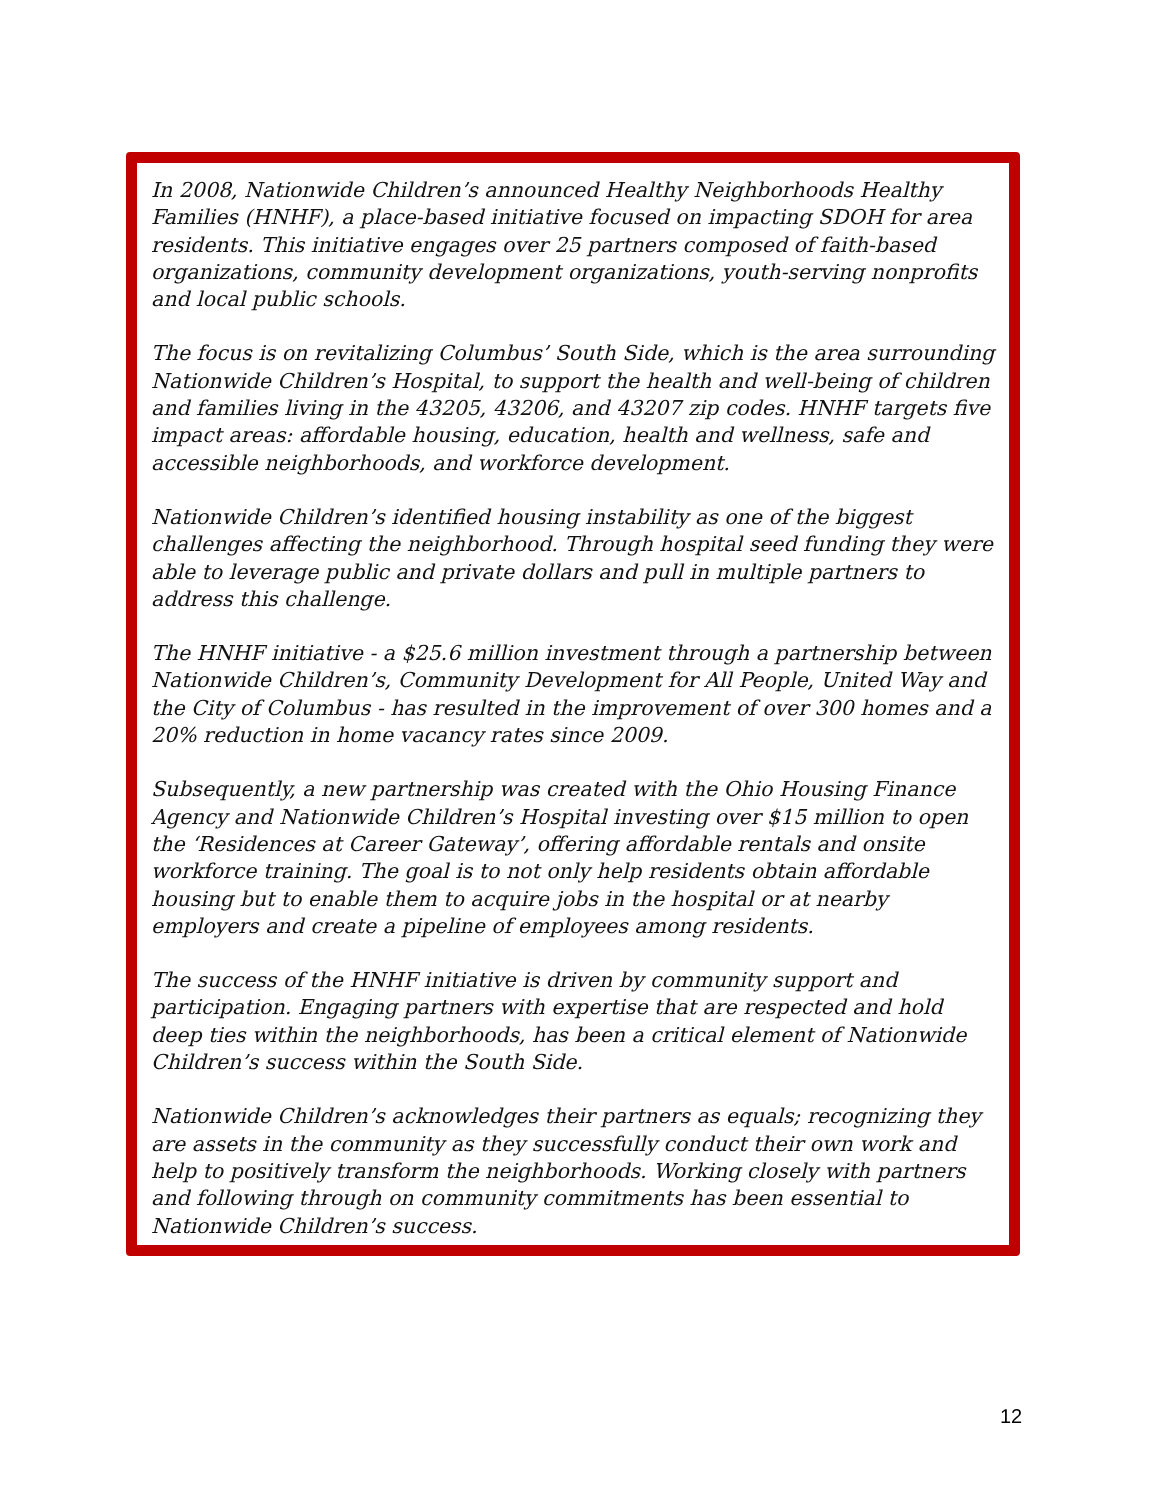In 2008, Nationwide Children’s announced Healthy Neighborhoods Healthy Families (HNHF), a place-based initiative focused on impacting SDOH for area residents. This initiative engages over 25 partners composed of faith-based organizations, community development organizations, youth-serving nonprofits and local public schools.
The focus is on revitalizing Columbus’ South Side, which is the area surrounding Nationwide Children’s Hospital, to support the health and well-being of children and families living in the 43205, 43206, and 43207 zip codes. HNHF targets five impact areas: affordable housing, education, health and wellness, safe and accessible neighborhoods, and workforce development.
Nationwide Children’s identified housing instability as one of the biggest challenges affecting the neighborhood. Through hospital seed funding they were able to leverage public and private dollars and pull in multiple partners to address this challenge.
The HNHF initiative - a $25.6 million investment through a partnership between Nationwide Children’s, Community Development for All People, United Way and the City of Columbus - has resulted in the improvement of over 300 homes and a 20% reduction in home vacancy rates since 2009.
Subsequently, a new partnership was created with the Ohio Housing Finance Agency and Nationwide Children’s Hospital investing over $15 million to open the ‘Residences at Career Gateway’, offering affordable rentals and onsite workforce training. The goal is to not only help residents obtain affordable housing but to enable them to acquire jobs in the hospital or at nearby employers and create a pipeline of employees among residents.
The success of the HNHF initiative is driven by community support and participation. Engaging partners with expertise that are respected and hold deep ties within the neighborhoods, has been a critical element of Nationwide Children’s success within the South Side.
Nationwide Children’s acknowledges their partners as equals; recognizing they are assets in the community as they successfully conduct their own work and help to positively transform the neighborhoods. Working closely with partners and following through on community commitments has been essential to Nationwide Children’s success.
12